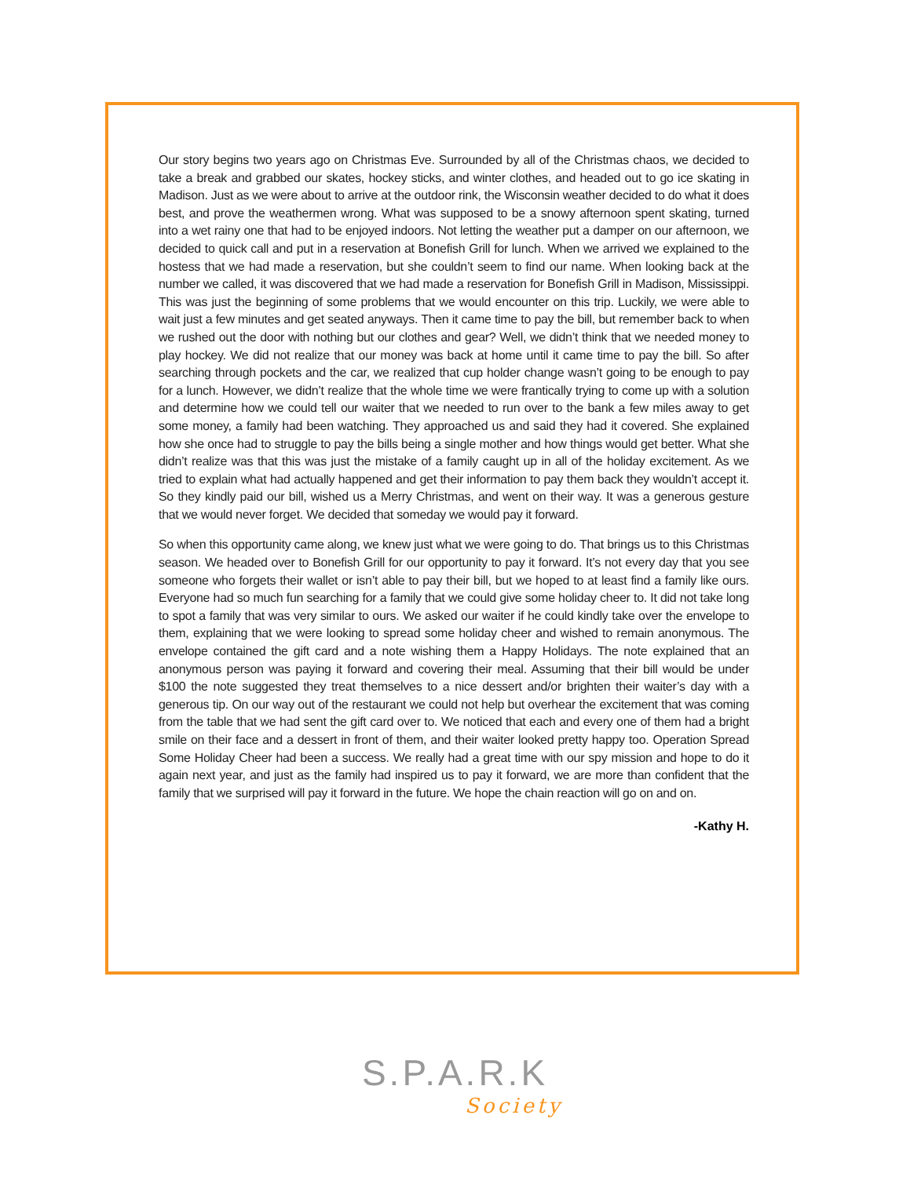Our story begins two years ago on Christmas Eve. Surrounded by all of the Christmas chaos, we decided to take a break and grabbed our skates, hockey sticks, and winter clothes, and headed out to go ice skating in Madison. Just as we were about to arrive at the outdoor rink, the Wisconsin weather decided to do what it does best, and prove the weathermen wrong. What was supposed to be a snowy afternoon spent skating, turned into a wet rainy one that had to be enjoyed indoors. Not letting the weather put a damper on our afternoon, we decided to quick call and put in a reservation at Bonefish Grill for lunch. When we arrived we explained to the hostess that we had made a reservation, but she couldn’t seem to find our name. When looking back at the number we called, it was discovered that we had made a reservation for Bonefish Grill in Madison, Mississippi. This was just the beginning of some problems that we would encounter on this trip. Luckily, we were able to wait just a few minutes and get seated anyways. Then it came time to pay the bill, but remember back to when we rushed out the door with nothing but our clothes and gear? Well, we didn’t think that we needed money to play hockey. We did not realize that our money was back at home until it came time to pay the bill. So after searching through pockets and the car, we realized that cup holder change wasn’t going to be enough to pay for a lunch. However, we didn’t realize that the whole time we were frantically trying to come up with a solution and determine how we could tell our waiter that we needed to run over to the bank a few miles away to get some money, a family had been watching. They approached us and said they had it covered. She explained how she once had to struggle to pay the bills being a single mother and how things would get better. What she didn’t realize was that this was just the mistake of a family caught up in all of the holiday excitement. As we tried to explain what had actually happened and get their information to pay them back they wouldn’t accept it. So they kindly paid our bill, wished us a Merry Christmas, and went on their way. It was a generous gesture that we would never forget. We decided that someday we would pay it forward.
So when this opportunity came along, we knew just what we were going to do. That brings us to this Christmas season. We headed over to Bonefish Grill for our opportunity to pay it forward. It’s not every day that you see someone who forgets their wallet or isn’t able to pay their bill, but we hoped to at least find a family like ours. Everyone had so much fun searching for a family that we could give some holiday cheer to. It did not take long to spot a family that was very similar to ours. We asked our waiter if he could kindly take over the envelope to them, explaining that we were looking to spread some holiday cheer and wished to remain anonymous. The envelope contained the gift card and a note wishing them a Happy Holidays. The note explained that an anonymous person was paying it forward and covering their meal. Assuming that their bill would be under $100 the note suggested they treat themselves to a nice dessert and/or brighten their waiter’s day with a generous tip. On our way out of the restaurant we could not help but overhear the excitement that was coming from the table that we had sent the gift card over to. We noticed that each and every one of them had a bright smile on their face and a dessert in front of them, and their waiter looked pretty happy too. Operation Spread Some Holiday Cheer had been a success. We really had a great time with our spy mission and hope to do it again next year, and just as the family had inspired us to pay it forward, we are more than confident that the family that we surprised will pay it forward in the future. We hope the chain reaction will go on and on.
-Kathy H.
S.P.A.R.K
Society